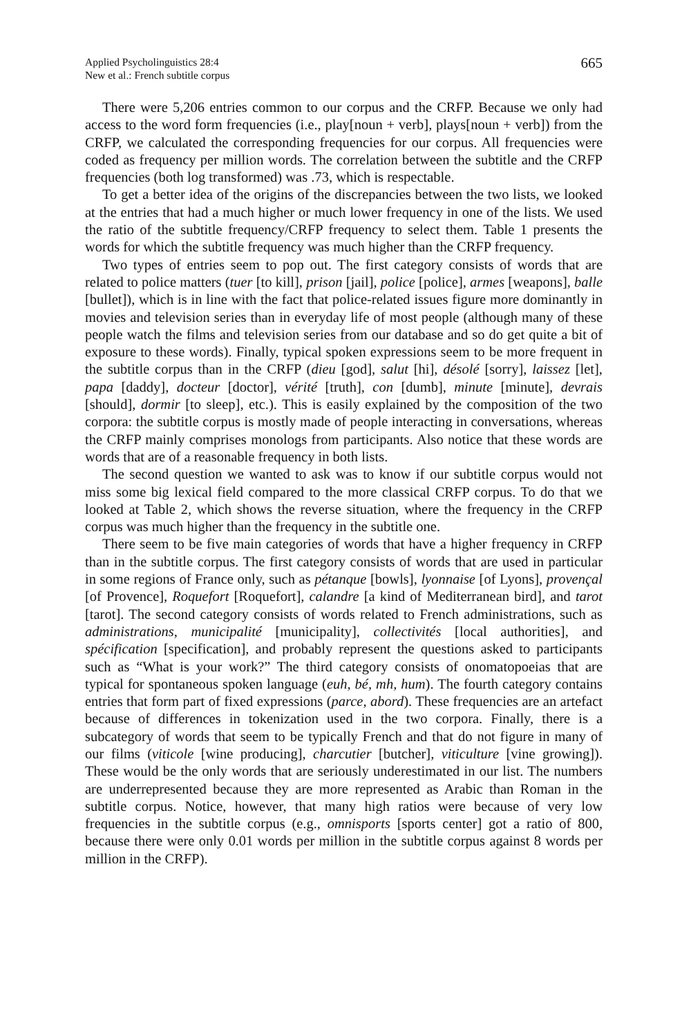Applied Psycholinguistics 28:4
New et al.: French subtitle corpus
665
There were 5,206 entries common to our corpus and the CRFP. Because we only had access to the word form frequencies (i.e., play[noun + verb], plays[noun + verb]) from the CRFP, we calculated the corresponding frequencies for our corpus. All frequencies were coded as frequency per million words. The correlation between the subtitle and the CRFP frequencies (both log transformed) was .73, which is respectable.
To get a better idea of the origins of the discrepancies between the two lists, we looked at the entries that had a much higher or much lower frequency in one of the lists. We used the ratio of the subtitle frequency/CRFP frequency to select them. Table 1 presents the words for which the subtitle frequency was much higher than the CRFP frequency.
Two types of entries seem to pop out. The first category consists of words that are related to police matters (tuer [to kill], prison [jail], police [police], armes [weapons], balle [bullet]), which is in line with the fact that police-related issues figure more dominantly in movies and television series than in everyday life of most people (although many of these people watch the films and television series from our database and so do get quite a bit of exposure to these words). Finally, typical spoken expressions seem to be more frequent in the subtitle corpus than in the CRFP (dieu [god], salut [hi], désolé [sorry], laissez [let], papa [daddy], docteur [doctor], vérité [truth], con [dumb], minute [minute], devrais [should], dormir [to sleep], etc.). This is easily explained by the composition of the two corpora: the subtitle corpus is mostly made of people interacting in conversations, whereas the CRFP mainly comprises monologs from participants. Also notice that these words are words that are of a reasonable frequency in both lists.
The second question we wanted to ask was to know if our subtitle corpus would not miss some big lexical field compared to the more classical CRFP corpus. To do that we looked at Table 2, which shows the reverse situation, where the frequency in the CRFP corpus was much higher than the frequency in the subtitle one.
There seem to be five main categories of words that have a higher frequency in CRFP than in the subtitle corpus. The first category consists of words that are used in particular in some regions of France only, such as pétanque [bowls], lyonnaise [of Lyons], provençal [of Provence], Roquefort [Roquefort], calandre [a kind of Mediterranean bird], and tarot [tarot]. The second category consists of words related to French administrations, such as administrations, municipalité [municipality], collectivités [local authorities], and spécification [specification], and probably represent the questions asked to participants such as “What is your work?” The third category consists of onomatopoeias that are typical for spontaneous spoken language (euh, bé, mh, hum). The fourth category contains entries that form part of fixed expressions (parce, abord). These frequencies are an artefact because of differences in tokenization used in the two corpora. Finally, there is a subcategory of words that seem to be typically French and that do not figure in many of our films (viticole [wine producing], charcutier [butcher], viticulture [vine growing]). These would be the only words that are seriously underestimated in our list. The numbers are underrepresented because they are more represented as Arabic than Roman in the subtitle corpus. Notice, however, that many high ratios were because of very low frequencies in the subtitle corpus (e.g., omnisports [sports center] got a ratio of 800, because there were only 0.01 words per million in the subtitle corpus against 8 words per million in the CRFP).